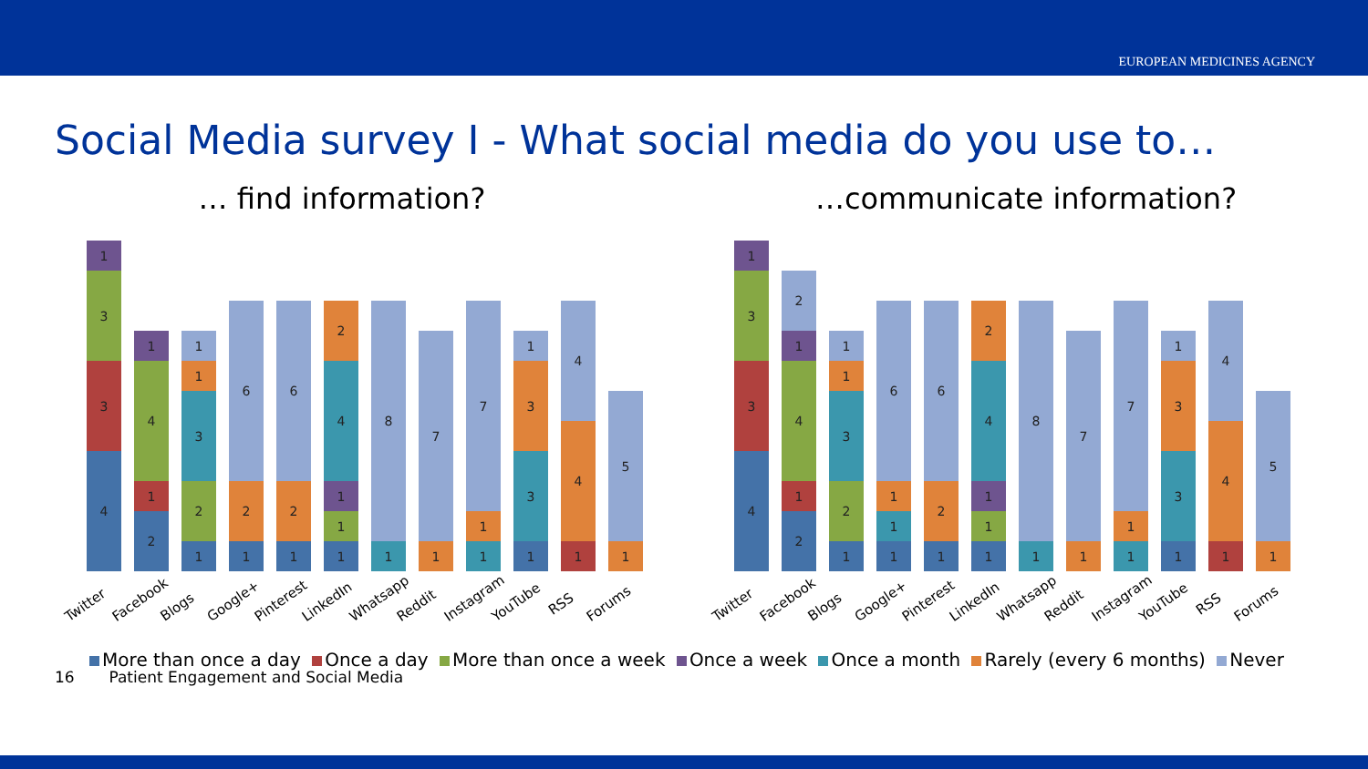EUROPEAN MEDICINES AGENCY
Social Media survey I - What social media do you use to…
… find information?
4
3
3
1
2
1
4
1
1
2
3
1
1
1
2
6
1
2
6
1
1
1
4
2
1
8
1
7
1
1
7
1
3
3
1
1
4
4
1
5
Twitter Facebook Blogs Google+ Pinterest LinkedIn Whatsapp Reddit Instagram YouTube RSS Forums
…communicate information?
4
3
3
1
2
1
4
1
2
1
2
3
1
1
1
1
1
6
1
2
6
1
1
1
4
2
1
8
1
7
1
1
7
1
3
3
1
1
4
4
1
5
Twitter Facebook Blogs Google+ Pinterest LinkedIn Whatsapp Reddit Instagram YouTube RSS Forums
More than once a day Once a day More than once a week Once a week Once a month Rarely (every 6 months) Never
16 Patient Engagement and Social Media